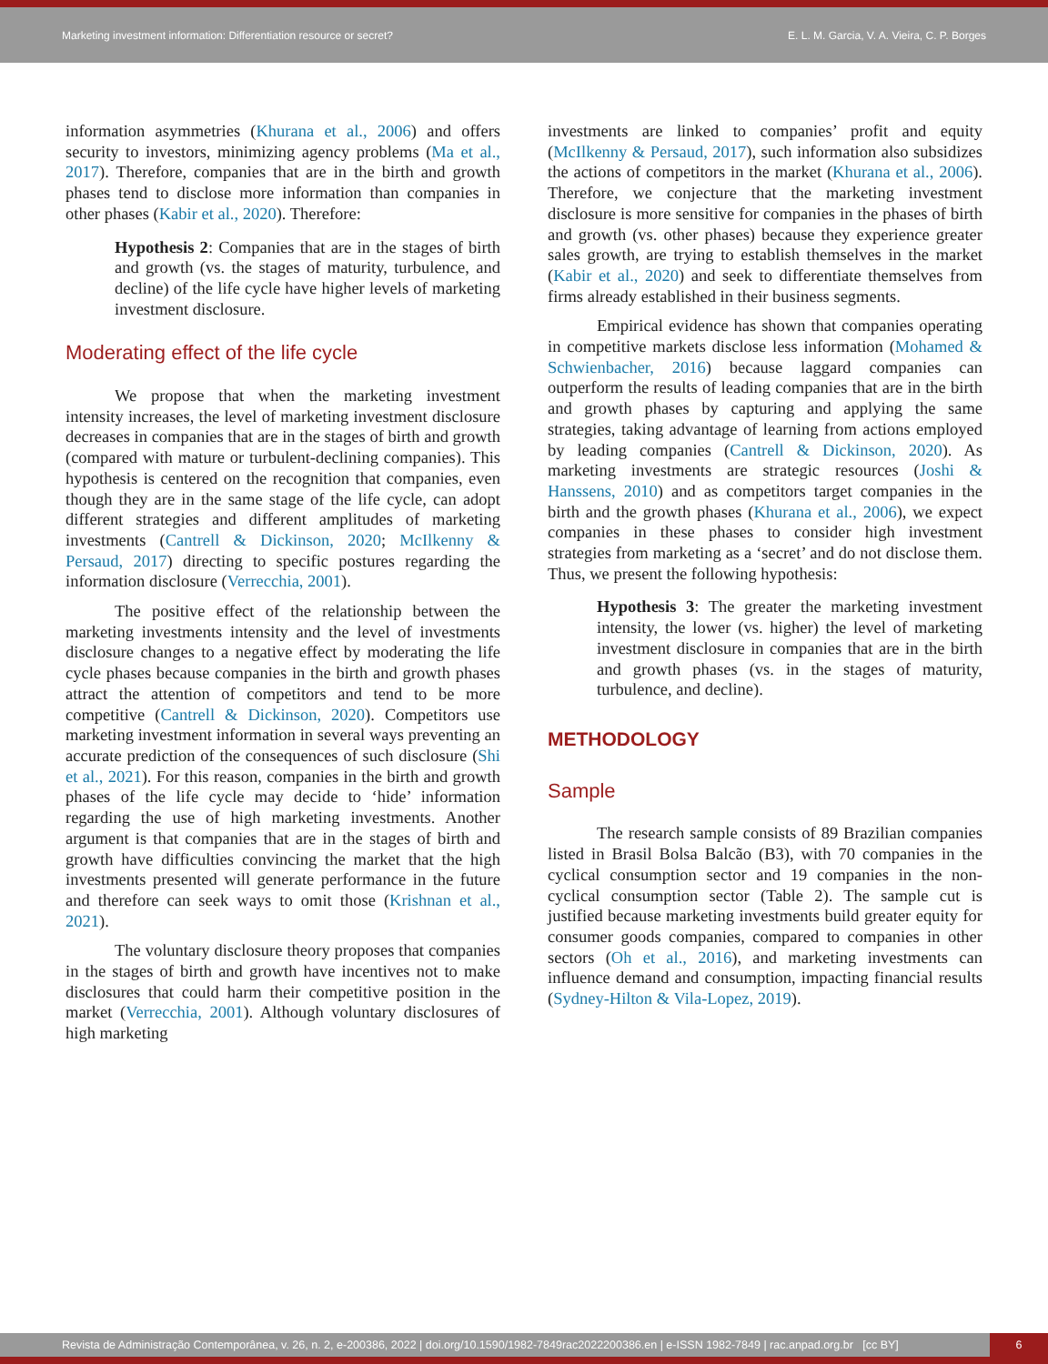Marketing investment information: Differentiation resource or secret?
E. L. M. Garcia, V. A. Vieira, C. P. Borges
information asymmetries (Khurana et al., 2006) and offers security to investors, minimizing agency problems (Ma et al., 2017). Therefore, companies that are in the birth and growth phases tend to disclose more information than companies in other phases (Kabir et al., 2020). Therefore:
Hypothesis 2: Companies that are in the stages of birth and growth (vs. the stages of maturity, turbulence, and decline) of the life cycle have higher levels of marketing investment disclosure.
Moderating effect of the life cycle
We propose that when the marketing investment intensity increases, the level of marketing investment disclosure decreases in companies that are in the stages of birth and growth (compared with mature or turbulent-declining companies). This hypothesis is centered on the recognition that companies, even though they are in the same stage of the life cycle, can adopt different strategies and different amplitudes of marketing investments (Cantrell & Dickinson, 2020; McIlkenny & Persaud, 2017) directing to specific postures regarding the information disclosure (Verrecchia, 2001).
The positive effect of the relationship between the marketing investments intensity and the level of investments disclosure changes to a negative effect by moderating the life cycle phases because companies in the birth and growth phases attract the attention of competitors and tend to be more competitive (Cantrell & Dickinson, 2020). Competitors use marketing investment information in several ways preventing an accurate prediction of the consequences of such disclosure (Shi et al., 2021). For this reason, companies in the birth and growth phases of the life cycle may decide to ‘hide’ information regarding the use of high marketing investments. Another argument is that companies that are in the stages of birth and growth have difficulties convincing the market that the high investments presented will generate performance in the future and therefore can seek ways to omit those (Krishnan et al., 2021).
The voluntary disclosure theory proposes that companies in the stages of birth and growth have incentives not to make disclosures that could harm their competitive position in the market (Verrecchia, 2001). Although voluntary disclosures of high marketing
investments are linked to companies’ profit and equity (McIlkenny & Persaud, 2017), such information also subsidizes the actions of competitors in the market (Khurana et al., 2006). Therefore, we conjecture that the marketing investment disclosure is more sensitive for companies in the phases of birth and growth (vs. other phases) because they experience greater sales growth, are trying to establish themselves in the market (Kabir et al., 2020) and seek to differentiate themselves from firms already established in their business segments.
Empirical evidence has shown that companies operating in competitive markets disclose less information (Mohamed & Schwienbacher, 2016) because laggard companies can outperform the results of leading companies that are in the birth and growth phases by capturing and applying the same strategies, taking advantage of learning from actions employed by leading companies (Cantrell & Dickinson, 2020). As marketing investments are strategic resources (Joshi & Hanssens, 2010) and as competitors target companies in the birth and the growth phases (Khurana et al., 2006), we expect companies in these phases to consider high investment strategies from marketing as a ‘secret’ and do not disclose them. Thus, we present the following hypothesis:
Hypothesis 3: The greater the marketing investment intensity, the lower (vs. higher) the level of marketing investment disclosure in companies that are in the birth and growth phases (vs. in the stages of maturity, turbulence, and decline).
METHODOLOGY
Sample
The research sample consists of 89 Brazilian companies listed in Brasil Bolsa Balcão (B3), with 70 companies in the cyclical consumption sector and 19 companies in the non-cyclical consumption sector (Table 2). The sample cut is justified because marketing investments build greater equity for consumer goods companies, compared to companies in other sectors (Oh et al., 2016), and marketing investments can influence demand and consumption, impacting financial results (Sydney-Hilton & Vila-Lopez, 2019).
Revista de Administração Contemporânea, v. 26, n. 2, e-200386, 2022 | doi.org/10.1590/1982-7849rac2022200386.en | e-ISSN 1982-7849 | rac.anpad.org.br [cc BY]
6